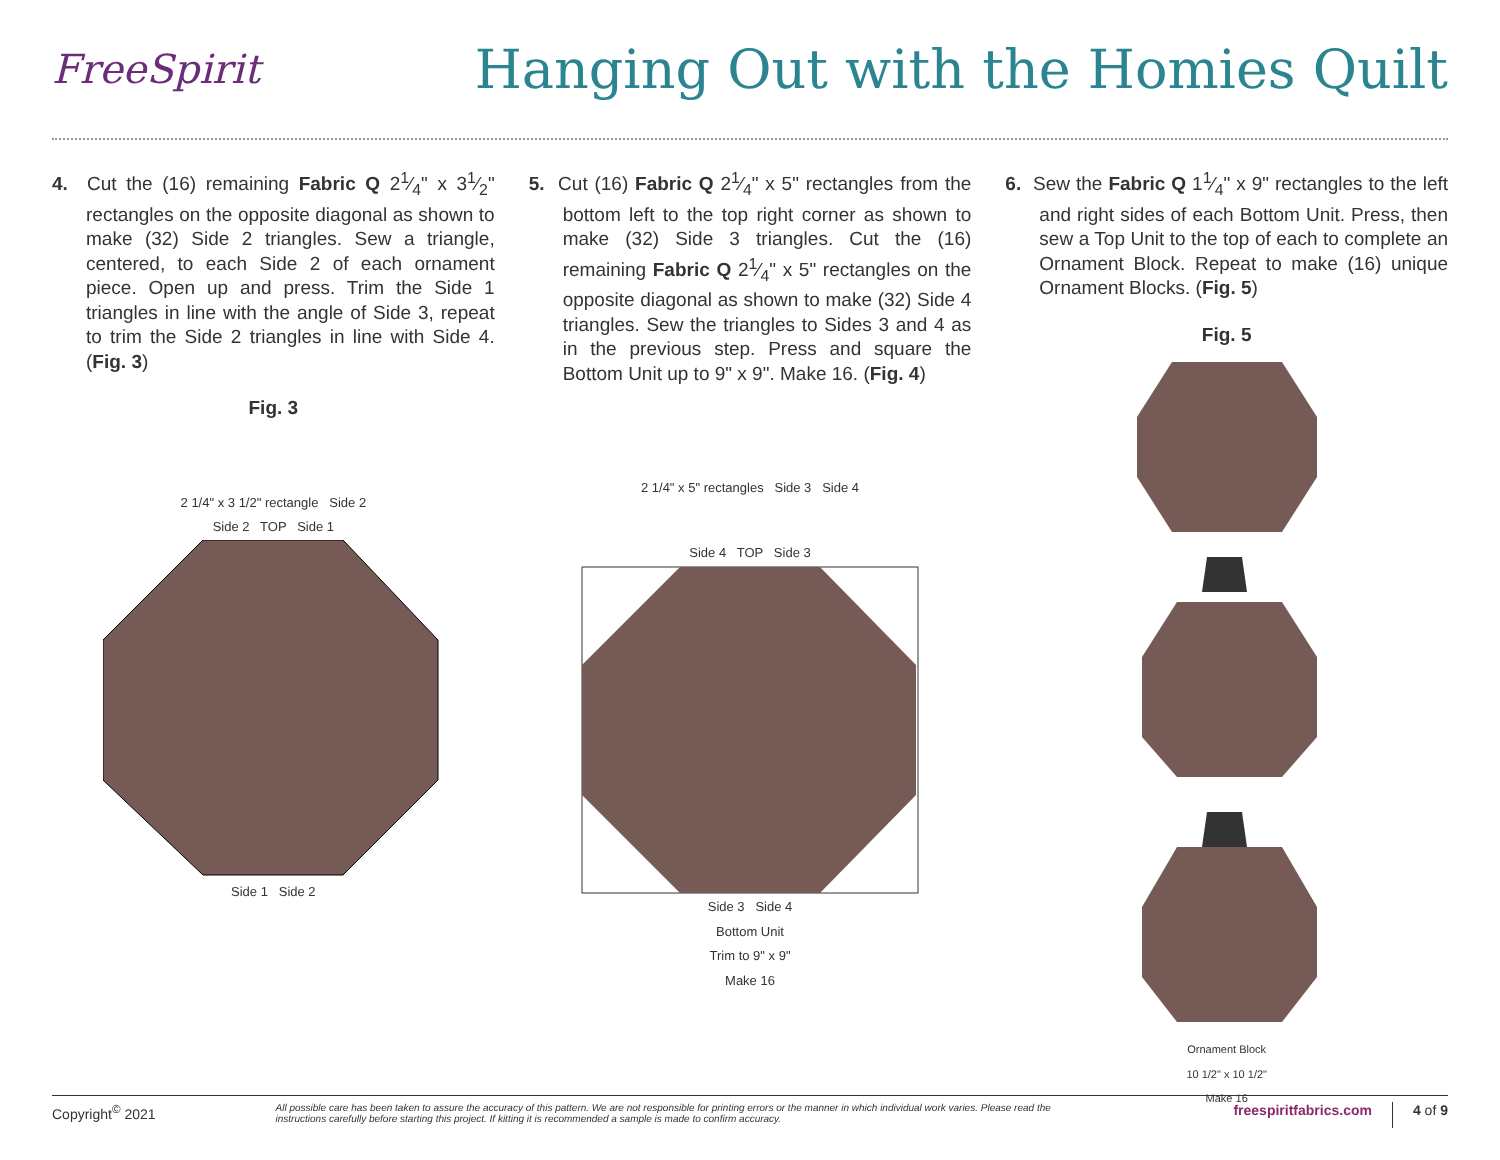FreeSpirit
Hanging Out with the Homies Quilt
4. Cut the (16) remaining Fabric Q 21⁄4" x 31⁄2" rectangles on the opposite diagonal as shown to make (32) Side 2 triangles. Sew a triangle, centered, to each Side 2 of each ornament piece. Open up and press. Trim the Side 1 triangles in line with the angle of Side 3, repeat to trim the Side 2 triangles in line with Side 4. (Fig. 3)
Fig. 3
2 1/4" x 3 1/2" rectangle Side 2
Side 2 TOP Side 1
Side 1 Side 2
5. Cut (16) Fabric Q 21⁄4" x 5" rectangles from the bottom left to the top right corner as shown to make (32) Side 3 triangles. Cut the (16) remaining Fabric Q 21⁄4" x 5" rectangles on the opposite diagonal as shown to make (32) Side 4 triangles. Sew the triangles to Sides 3 and 4 as in the previous step. Press and square the Bottom Unit up to 9" x 9". Make 16. (Fig. 4)
2 1/4" x 5" rectangles Side 3 Side 4
Side 4 TOP Side 3
Side 3 Side 4
Bottom Unit
Trim to 9" x 9"
Make 16
6. Sew the Fabric Q 11⁄4" x 9" rectangles to the left and right sides of each Bottom Unit. Press, then sew a Top Unit to the top of each to complete an Ornament Block. Repeat to make (16) unique Ornament Blocks. (Fig. 5)
Fig. 5
Ornament Block
10 1/2" x 10 1/2"
Make 16
Copyright<sup>©</sup> 2021 All possible care has been taken to assure the accuracy of this pattern. We are not responsible for printing errors or the manner in which individual work varies. Please read the instructions carefully before starting this project. If kitting it is recommended a sample is made to confirm accuracy. freespiritfabrics.com 4 of 9